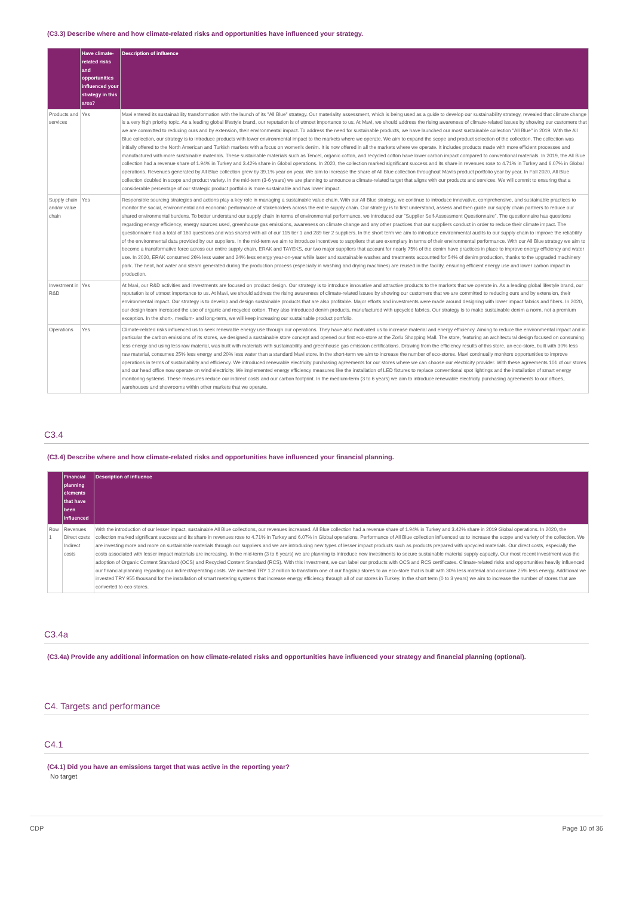(C3.3) Describe where and how climate-related risks and opportunities have influenced your strategy.
| | Have climate-related risks and opportunities influenced your strategy in this area? | Description of influence |
| --- | --- | --- |
| Products and services | Yes | Mavi entered its sustainability transformation with the launch of its "All Blue" strategy. Our materiality assessment, which is being used as a guide to develop our sustainability strategy, revealed that climate change is a very high priority topic. As a leading global lifestyle brand, our reputation is of utmost importance to us. At Mavi, we should address the rising awareness of climate-related issues by showing our customers that we are committed to reducing ours and by extension, their environmental impact. To address the need for sustainable products, we have launched our most sustainable collection "All Blue" in 2019. With the All Blue collection, our strategy is to introduce products with lower environmental impact to the markets where we operate. We aim to expand the scope and product selection of the collection. The collection was initially offered to the North American and Turkish markets with a focus on women's denim. It is now offered in all the markets where we operate. It includes products made with more efficient processes and manufactured with more sustainable materials. These sustainable materials such as Tencel, organic cotton, and recycled cotton have lower carbon impact compared to conventional materials. In 2019, the All Blue collection had a revenue share of 1.94% in Turkey and 3.42% share in Global operations. In 2020, the collection marked significant success and its share in revenues rose to 4.71% in Turkey and 6.07% in Global operations. Revenues generated by All Blue collection grew by 39.1% year on year. We aim to increase the share of All Blue collection throughout Mavi's product portfolio year by year. In Fall 2020, All Blue collection doubled in scope and product variety. In the mid-term (3-6 years) we are planning to announce a climate-related target that aligns with our products and services. We will commit to ensuring that a considerable percentage of our strategic product portfolio is more sustainable and has lower impact. |
| Supply chain and/or value chain | Yes | Responsible sourcing strategies and actions play a key role in managing a sustainable value chain. With our All Blue strategy, we continue to introduce innovative, comprehensive, and sustainable practices to monitor the social, environmental and economic performance of stakeholders across the entire supply chain. Our strategy is to first understand, assess and then guide our supply chain partners to reduce our shared environmental burdens. To better understand our supply chain in terms of environmental performance, we introduced our "Supplier Self-Assessment Questionnaire". The questionnaire has questions regarding energy efficiency, energy sources used, greenhouse gas emissions, awareness on climate change and any other practices that our suppliers conduct in order to reduce their climate impact. The questionnaire had a total of 160 questions and was shared with all of our 115 tier 1 and 289 tier 2 suppliers. In the short term we aim to introduce environmental audits to our supply chain to improve the reliability of the environmental data provided by our suppliers. In the mid-term we aim to introduce incentives to suppliers that are exemplary in terms of their environmental performance. With our All Blue strategy we aim to become a transformative force across our entire supply chain. ERAK and TAYEKS, our two major suppliers that account for nearly 75% of the denim have practices in place to improve energy efficiency and water use. In 2020, ERAK consumed 26% less water and 24% less energy year-on-year while laser and sustainable washes and treatments accounted for 54% of denim production, thanks to the upgraded machinery park. The heat, hot water and steam generated during the production process (especially in washing and drying machines) are reused in the facility, ensuring efficient energy use and lower carbon impact in production. |
| Investment in R&D | Yes | At Mavi, our R&D activities and investments are focused on product design. Our strategy is to introduce innovative and attractive products to the markets that we operate in. As a leading global lifestyle brand, our reputation is of utmost importance to us. At Mavi, we should address the rising awareness of climate-related issues by showing our customers that we are committed to reducing ours and by extension, their environmental impact. Our strategy is to develop and design sustainable products that are also profitable. Major efforts and investments were made around designing with lower impact fabrics and fibers. In 2020, our design team increased the use of organic and recycled cotton. They also introduced denim products, manufactured with upcycled fabrics. Our strategy is to make sustainable denim a norm, not a premium exception. In the short-, medium- and long-term, we will keep increasing our sustainable product portfolio. |
| Operations | Yes | Climate-related risks influenced us to seek renewable energy use through our operations. They have also motivated us to increase material and energy efficiency. Aiming to reduce the environmental impact and in particular the carbon emissions of its stores, we designed a sustainable store concept and opened our first eco-store at the Zorlu Shopping Mall. The store, featuring an architectural design focused on consuming less energy and using less raw material, was built with materials with sustainability and greenhouse gas emission certifications. Drawing from the efficiency results of this store, an eco-store, built with 30% less raw material, consumes 25% less energy and 20% less water than a standard Mavi store. In the short-term we aim to increase the number of eco-stores. Mavi continually monitors opportunities to improve operations in terms of sustainability and efficiency. We introduced renewable electricity purchasing agreements for our stores where we can choose our electricity provider. With these agreements 101 of our stores and our head office now operate on wind electricity. We implemented energy efficiency measures like the installation of LED fixtures to replace conventional spot lightings and the installation of smart energy monitoring systems. These measures reduce our indirect costs and our carbon footprint. In the medium-term (3 to 6 years) we aim to introduce renewable electricity purchasing agreements to our offices, warehouses and showrooms within other markets that we operate. |
C3.4
(C3.4) Describe where and how climate-related risks and opportunities have influenced your financial planning.
| | Financial planning elements that have been influenced | Description of influence |
| --- | --- | --- |
| Row 1 | Revenues Direct costs Indirect costs | With the introduction of our lesser impact, sustainable All Blue collections, our revenues increased. All Blue collection had a revenue share of 1.94% in Turkey and 3.42% share in 2019 Global operations. In 2020, the collection marked significant success and its share in revenues rose to 4.71% in Turkey and 6.07% in Global operations. Performance of All Blue collection influenced us to increase the scope and variety of the collection. We are investing more and more on sustainable materials through our suppliers and we are introducing new types of lesser impact products such as products prepared with upcycled materials. Our direct costs, especially the costs associated with lesser impact materials are increasing. In the mid-term (3 to 6 years) we are planning to introduce new investments to secure sustainable material supply capacity. Our most recent investment was the adoption of Organic Content Standard (OCS) and Recycled Content Standard (RCS). With this investment, we can label our products with OCS and RCS certificates. Climate-related risks and opportunities heavily influenced our financial planning regarding our indirect/operating costs. We invested TRY 1.2 million to transform one of our flagship stores to an eco-store that is built with 30% less material and consume 25% less energy. Additional we invested TRY 955 thousand for the installation of smart metering systems that increase energy efficiency through all of our stores in Turkey. In the short term (0 to 3 years) we aim to increase the number of stores that are converted to eco-stores. |
C3.4a
(C3.4a) Provide any additional information on how climate-related risks and opportunities have influenced your strategy and financial planning (optional).
C4. Targets and performance
C4.1
(C4.1) Did you have an emissions target that was active in the reporting year?
No target
CDP Page 10 of 36